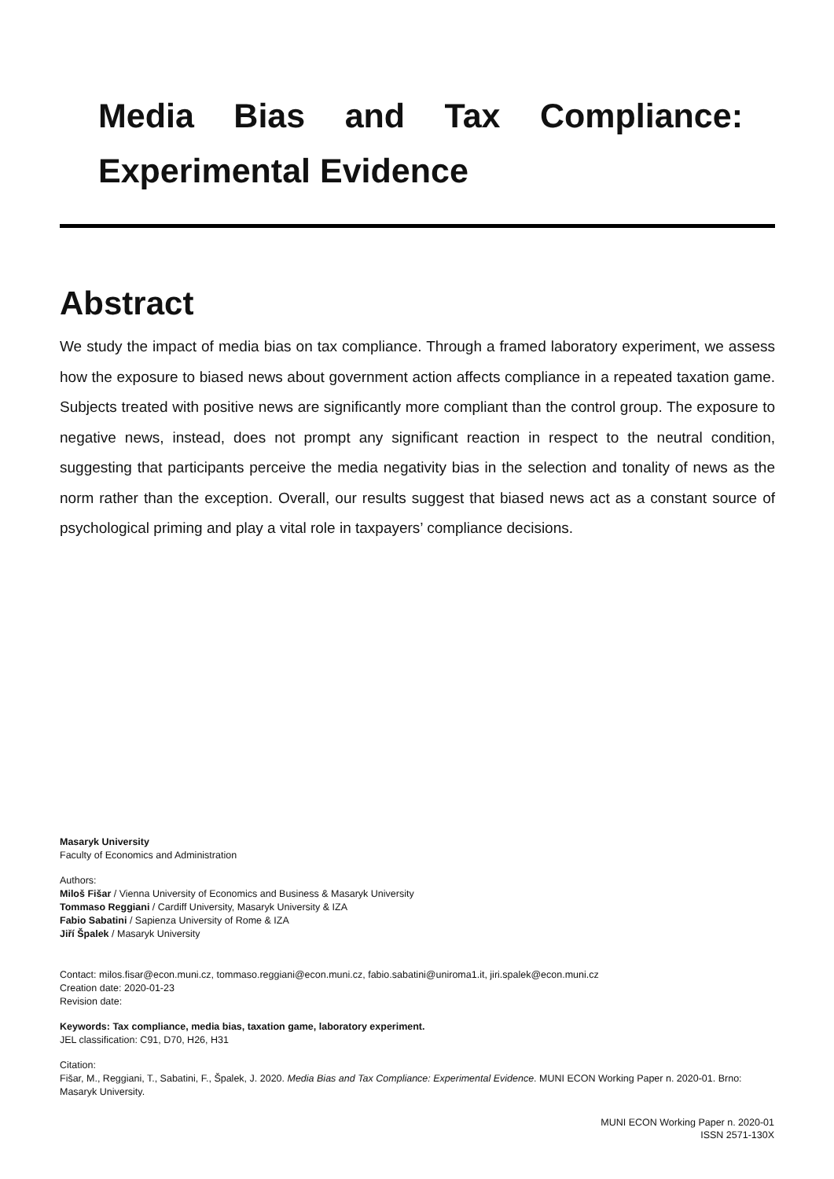Media Bias and Tax Compliance: Experimental Evidence
Abstract
We study the impact of media bias on tax compliance. Through a framed laboratory experiment, we assess how the exposure to biased news about government action affects compliance in a repeated taxation game. Subjects treated with positive news are significantly more compliant than the control group. The exposure to negative news, instead, does not prompt any significant reaction in respect to the neutral condition, suggesting that participants perceive the media negativity bias in the selection and tonality of news as the norm rather than the exception. Overall, our results suggest that biased news act as a constant source of psychological priming and play a vital role in taxpayers’ compliance decisions.
Masaryk University
Faculty of Economics and Administration
Authors:
Miloš Fišar / Vienna University of Economics and Business & Masaryk University
Tommaso Reggiani / Cardiff University, Masaryk University & IZA
Fabio Sabatini / Sapienza University of Rome & IZA
Jiří Špalek / Masaryk University
Contact: milos.fisar@econ.muni.cz, tommaso.reggiani@econ.muni.cz, fabio.sabatini@uniroma1.it, jiri.spalek@econ.muni.cz
Creation date: 2020-01-23
Revision date:
Keywords: Tax compliance, media bias, taxation game, laboratory experiment.
JEL classification: C91, D70, H26, H31
Citation:
Fišar, M., Reggiani, T., Sabatini, F., Špalek, J. 2020. Media Bias and Tax Compliance: Experimental Evidence. MUNI ECON Working Paper n. 2020-01. Brno: Masaryk University.
MUNI ECON Working Paper n. 2020-01
ISSN 2571-130X